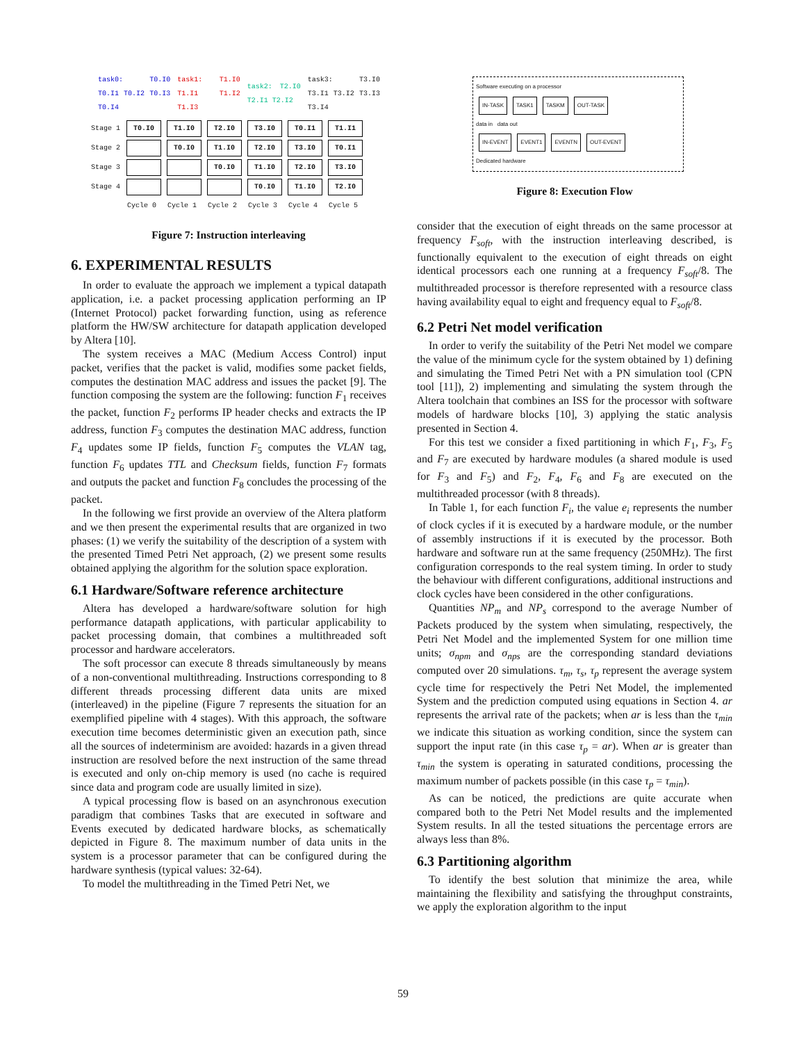| | task0: T0.I0 T0.I1 T0.I2 T0.I3 T0.I4 | task1: T1.I0 T1.I1 T1.I2 T1.I3 | task2: T2.I0 T2.I1 T2.I2 | task3: T3.I0 T3.I1 T3.I2 T3.I3 T3.I4 |
| Stage 1 | T0.I0 | T1.I0 | T2.I0 | T3.I0 | T0.I1 | T1.I1 |
| Stage 2 | | T0.I0 | T1.I0 | T2.I0 | T3.I0 | T0.I1 |
| Stage 3 | | | T0.I0 | T1.I0 | T2.I0 | T3.I0 |
| Stage 4 | | | | T0.I0 | T1.I0 | T2.I0 |
| | Cycle 0 | Cycle 1 | Cycle 2 | Cycle 3 | Cycle 4 | Cycle 5 |
Figure 7: Instruction interleaving
6. EXPERIMENTAL RESULTS
In order to evaluate the approach we implement a typical datapath application, i.e. a packet processing application performing an IP (Internet Protocol) packet forwarding function, using as reference platform the HW/SW architecture for datapath application developed by Altera [10].
The system receives a MAC (Medium Access Control) input packet, verifies that the packet is valid, modifies some packet fields, computes the destination MAC address and issues the packet [9]. The function composing the system are the following: function F<sub>1</sub> receives the packet, function F<sub>2</sub> performs IP header checks and extracts the IP address, function F<sub>3</sub> computes the destination MAC address, function F<sub>4</sub> updates some IP fields, function F<sub>5</sub> computes the VLAN tag, function F<sub>6</sub> updates TTL and Checksum fields, function F<sub>7</sub> formats and outputs the packet and function F<sub>8</sub> concludes the processing of the packet.
In the following we first provide an overview of the Altera platform and we then present the experimental results that are organized in two phases: (1) we verify the suitability of the description of a system with the presented Timed Petri Net approach, (2) we present some results obtained applying the algorithm for the solution space exploration.
6.1 Hardware/Software reference architecture
Altera has developed a hardware/software solution for high performance datapath applications, with particular applicability to packet processing domain, that combines a multithreaded soft processor and hardware accelerators.
The soft processor can execute 8 threads simultaneously by means of a non-conventional multithreading. Instructions corresponding to 8 different threads processing different data units are mixed (interleaved) in the pipeline (Figure 7 represents the situation for an exemplified pipeline with 4 stages). With this approach, the software execution time becomes deterministic given an execution path, since all the sources of indeterminism are avoided: hazards in a given thread instruction are resolved before the next instruction of the same thread is executed and only on-chip memory is used (no cache is required since data and program code are usually limited in size).
A typical processing flow is based on an asynchronous execution paradigm that combines Tasks that are executed in software and Events executed by dedicated hardware blocks, as schematically depicted in Figure 8. The maximum number of data units in the system is a processor parameter that can be configured during the hardware synthesis (typical values: 32-64).
To model the multithreading in the Timed Petri Net, we
Software executing on a processor
IN-TASK TASK1 TASKM OUT-TASK
data in data out
IN-EVENT EVENT1 EVENTN OUT-EVENT
Dedicated hardware
Figure 8: Execution Flow
consider that the execution of eight threads on the same processor at frequency F<sub>soft</sub>, with the instruction interleaving described, is functionally equivalent to the execution of eight threads on eight identical processors each one running at a frequency F<sub>soft</sub>/8. The multithreaded processor is therefore represented with a resource class having availability equal to eight and frequency equal to F<sub>soft</sub>/8.
6.2 Petri Net model verification
In order to verify the suitability of the Petri Net model we compare the value of the minimum cycle for the system obtained by 1) defining and simulating the Timed Petri Net with a PN simulation tool (CPN tool [11]), 2) implementing and simulating the system through the Altera toolchain that combines an ISS for the processor with software models of hardware blocks [10], 3) applying the static analysis presented in Section 4.
For this test we consider a fixed partitioning in which F<sub>1</sub>, F<sub>3</sub>, F<sub>5</sub> and F<sub>7</sub> are executed by hardware modules (a shared module is used for F<sub>3</sub> and F<sub>5</sub>) and F<sub>2</sub>, F<sub>4</sub>, F<sub>6</sub> and F<sub>8</sub> are executed on the multithreaded processor (with 8 threads).
In Table 1, for each function F<sub>i</sub>, the value e<sub>i</sub> represents the number of clock cycles if it is executed by a hardware module, or the number of assembly instructions if it is executed by the processor. Both hardware and software run at the same frequency (250MHz). The first configuration corresponds to the real system timing. In order to study the behaviour with different configurations, additional instructions and clock cycles have been considered in the other configurations.
Quantities NP<sub>m</sub> and NP<sub>s</sub> correspond to the average Number of Packets produced by the system when simulating, respectively, the Petri Net Model and the implemented System for one million time units; σ<sub>npm</sub> and σ<sub>nps</sub> are the corresponding standard deviations computed over 20 simulations. τ<sub>m</sub>, τ<sub>s</sub>, τ<sub>p</sub> represent the average system cycle time for respectively the Petri Net Model, the implemented System and the prediction computed using equations in Section 4. ar represents the arrival rate of the packets; when ar is less than the τ<sub>min</sub> we indicate this situation as working condition, since the system can support the input rate (in this case τ<sub>p</sub> = ar). When ar is greater than τ<sub>min</sub> the system is operating in saturated conditions, processing the maximum number of packets possible (in this case τ<sub>p</sub> = τ<sub>min</sub>).
As can be noticed, the predictions are quite accurate when compared both to the Petri Net Model results and the implemented System results. In all the tested situations the percentage errors are always less than 8%.
6.3 Partitioning algorithm
To identify the best solution that minimize the area, while maintaining the flexibility and satisfying the throughput constraints, we apply the exploration algorithm to the input
59